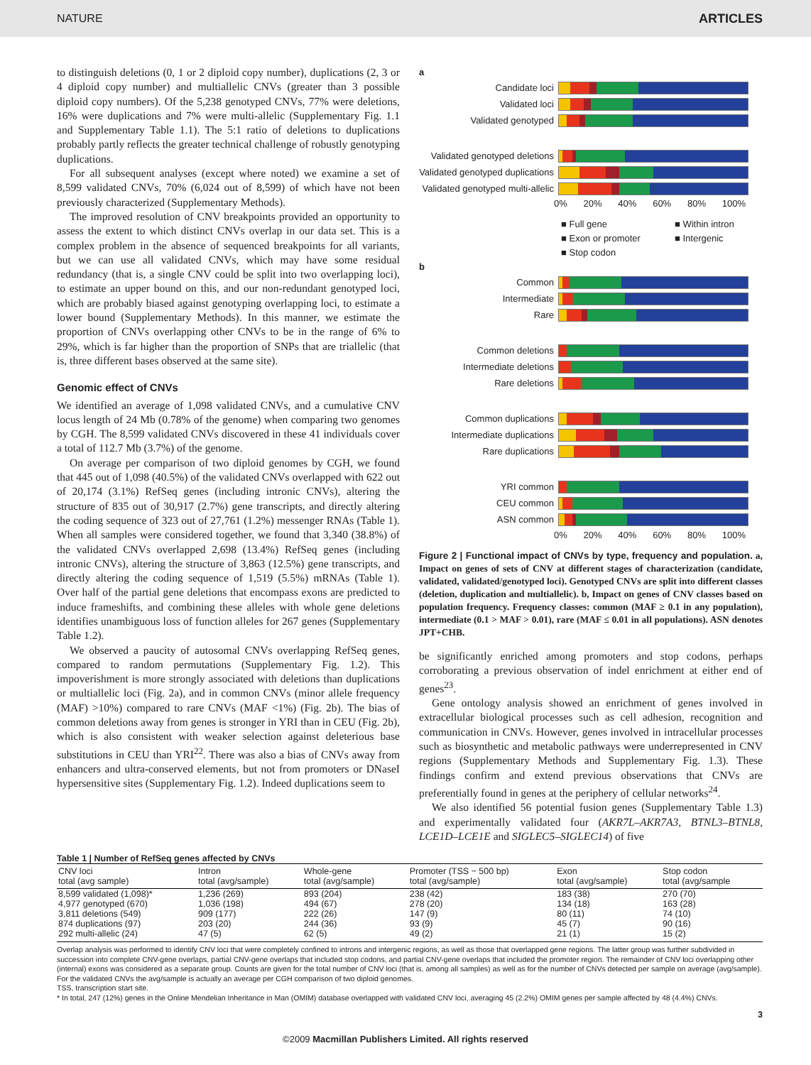NATURE ARTICLES
to distinguish deletions (0, 1 or 2 diploid copy number), duplications (2, 3 or 4 diploid copy number) and multiallelic CNVs (greater than 3 possible diploid copy numbers). Of the 5,238 genotyped CNVs, 77% were deletions, 16% were duplications and 7% were multi-allelic (Supplementary Fig. 1.1 and Supplementary Table 1.1). The 5:1 ratio of deletions to duplications probably partly reflects the greater technical challenge of robustly genotyping duplications.
For all subsequent analyses (except where noted) we examine a set of 8,599 validated CNVs, 70% (6,024 out of 8,599) of which have not been previously characterized (Supplementary Methods).
The improved resolution of CNV breakpoints provided an opportunity to assess the extent to which distinct CNVs overlap in our data set. This is a complex problem in the absence of sequenced breakpoints for all variants, but we can use all validated CNVs, which may have some residual redundancy (that is, a single CNV could be split into two overlapping loci), to estimate an upper bound on this, and our non-redundant genotyped loci, which are probably biased against genotyping overlapping loci, to estimate a lower bound (Supplementary Methods). In this manner, we estimate the proportion of CNVs overlapping other CNVs to be in the range of 6% to 29%, which is far higher than the proportion of SNPs that are triallelic (that is, three different bases observed at the same site).
Genomic effect of CNVs
We identified an average of 1,098 validated CNVs, and a cumulative CNV locus length of 24 Mb (0.78% of the genome) when comparing two genomes by CGH. The 8,599 validated CNVs discovered in these 41 individuals cover a total of 112.7 Mb (3.7%) of the genome.
On average per comparison of two diploid genomes by CGH, we found that 445 out of 1,098 (40.5%) of the validated CNVs overlapped with 622 out of 20,174 (3.1%) RefSeq genes (including intronic CNVs), altering the structure of 835 out of 30,917 (2.7%) gene transcripts, and directly altering the coding sequence of 323 out of 27,761 (1.2%) messenger RNAs (Table 1). When all samples were considered together, we found that 3,340 (38.8%) of the validated CNVs overlapped 2,698 (13.4%) RefSeq genes (including intronic CNVs), altering the structure of 3,863 (12.5%) gene transcripts, and directly altering the coding sequence of 1,519 (5.5%) mRNAs (Table 1). Over half of the partial gene deletions that encompass exons are predicted to induce frameshifts, and combining these alleles with whole gene deletions identifies unambiguous loss of function alleles for 267 genes (Supplementary Table 1.2).
We observed a paucity of autosomal CNVs overlapping RefSeq genes, compared to random permutations (Supplementary Fig. 1.2). This impoverishment is more strongly associated with deletions than duplications or multiallelic loci (Fig. 2a), and in common CNVs (minor allele frequency (MAF) >10%) compared to rare CNVs (MAF <1%) (Fig. 2b). The bias of common deletions away from genes is stronger in YRI than in CEU (Fig. 2b), which is also consistent with weaker selection against deleterious base substitutions in CEU than YRI<sup>22</sup>. There was also a bias of CNVs away from enhancers and ultra-conserved elements, but not from promoters or DNaseI hypersensitive sites (Supplementary Fig. 1.2). Indeed duplications seem to
a
Candidate loci
Validated loci
Validated genotyped
Validated genotyped deletions
Validated genotyped duplications
Validated genotyped multi-allelic
0% 20% 40% 60% 80% 100%
■ Full gene ■ Within intron ■ Exon or promoter ■ Intergenic ■ Stop codon
b
Common
Intermediate
Rare
Common deletions
Intermediate deletions
Rare deletions
Common duplications
Intermediate duplications
Rare duplications
YRI common
CEU common
ASN common
0% 20% 40% 60% 80% 100%
Figure 2 | Functional impact of CNVs by type, frequency and population. a, Impact on genes of sets of CNV at different stages of characterization (candidate, validated, validated/genotyped loci). Genotyped CNVs are split into different classes (deletion, duplication and multiallelic). b, Impact on genes of CNV classes based on population frequency. Frequency classes: common (MAF ≥ 0.1 in any population), intermediate (0.1 > MAF > 0.01), rare (MAF ≤ 0.01 in all populations). ASN denotes JPT+CHB.
be significantly enriched among promoters and stop codons, perhaps corroborating a previous observation of indel enrichment at either end of genes<sup>23</sup>.
Gene ontology analysis showed an enrichment of genes involved in extracellular biological processes such as cell adhesion, recognition and communication in CNVs. However, genes involved in intracellular processes such as biosynthetic and metabolic pathways were underrepresented in CNV regions (Supplementary Methods and Supplementary Fig. 1.3). These findings confirm and extend previous observations that CNVs are preferentially found in genes at the periphery of cellular networks<sup>24</sup>.
We also identified 56 potential fusion genes (Supplementary Table 1.3) and experimentally validated four (AKR7L–AKR7A3, BTNL3–BTNL8, LCE1D–LCE1E and SIGLEC5–SIGLEC14) of five
Table 1 | Number of RefSeq genes affected by CNVs
| CNV loci total (avg sample) | Intron total (avg/sample) | Whole-gene total (avg/sample) | Promoter (TSS − 500 bp) total (avg/sample) | Exon total (avg/sample) | Stop codon total (avg/sample |
| --- | --- | --- | --- | --- | --- |
| 8,599 validated (1,098)* | 1,236 (269) | 893 (204) | 238 (42) | 183 (38) | 270 (70) |
| 4,977 genotyped (670) | 1,036 (198) | 494 (67) | 278 (20) | 134 (18) | 163 (28) |
| 3,811 deletions (549) | 909 (177) | 222 (26) | 147 (9) | 80 (11) | 74 (10) |
| 874 duplications (97) | 203 (20) | 244 (36) | 93 (9) | 45 (7) | 90 (16) |
| 292 multi-allelic (24) | 47 (5) | 62 (5) | 49 (2) | 21 (1) | 15 (2) |
Overlap analysis was performed to identify CNV loci that were completely confined to introns and intergenic regions, as well as those that overlapped gene regions. The latter group was further subdivided in succession into complete CNV-gene overlaps, partial CNV-gene overlaps that included stop codons, and partial CNV-gene overlaps that included the promoter region. The remainder of CNV loci overlapping other (internal) exons was considered as a separate group. Counts are given for the total number of CNV loci (that is, among all samples) as well as for the number of CNVs detected per sample on average (avg/sample). For the validated CNVs the avg/sample is actually an average per CGH comparison of two diploid genomes.
TSS, transcription start site.
* In total, 247 (12%) genes in the Online Mendelian Inheritance in Man (OMIM) database overlapped with validated CNV loci, averaging 45 (2.2%) OMIM genes per sample affected by 48 (4.4%) CNVs.
3
©2009 Macmillan Publishers Limited. All rights reserved